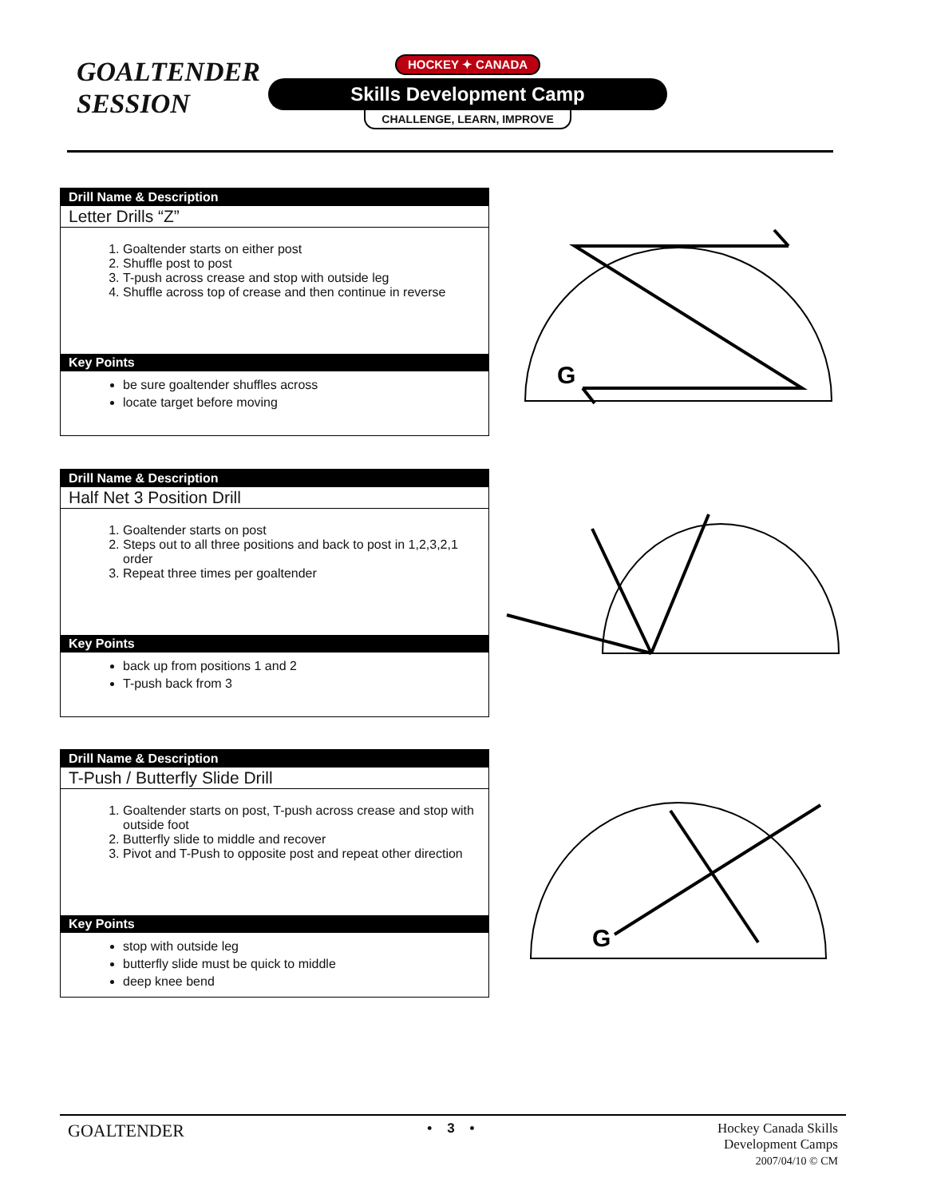GOALTENDER
SESSION
HOCKEY ✦ CANADA
Skills Development Camp
CHALLENGE, LEARN, IMPROVE
Drill Name & Description
Letter Drills “Z”
1. Goaltender starts on either post
2. Shuffle post to post
3. T-push across crease and stop with outside leg
4. Shuffle across top of crease and then continue in reverse
Key Points
be sure goaltender shuffles across
locate target before moving
G
Drill Name & Description
Half Net 3 Position Drill
1. Goaltender starts on post
2. Steps out to all three positions and back to post in 1,2,3,2,1 order
3. Repeat three times per goaltender
Key Points
back up from positions 1 and 2
T-push back from 3
Drill Name & Description
T-Push / Butterfly Slide Drill
1. Goaltender starts on post, T-push across crease and stop with outside foot
2. Butterfly slide to middle and recover
3. Pivot and T-Push to opposite post and repeat other direction
Key Points
stop with outside leg
butterfly slide must be quick to middle
deep knee bend
G
GOALTENDER
• 3 • Hockey Canada Skills
Development Camps
2007/04/10 © CM